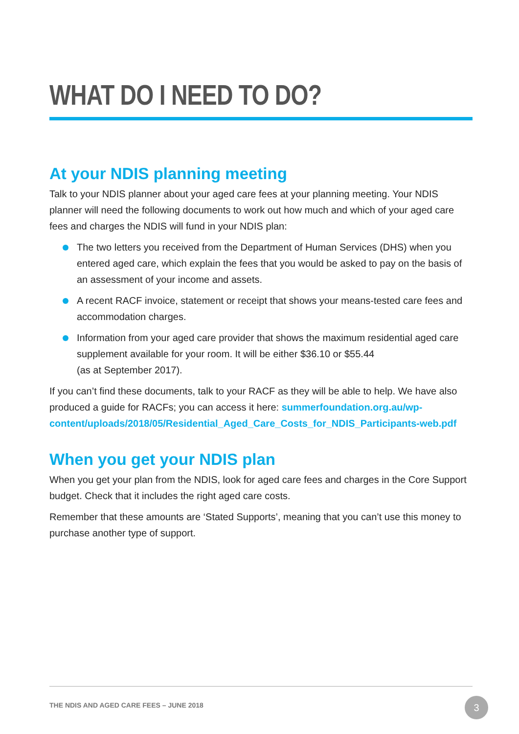WHAT DO I NEED TO DO?
At your NDIS planning meeting
Talk to your NDIS planner about your aged care fees at your planning meeting. Your NDIS planner will need the following documents to work out how much and which of your aged care fees and charges the NDIS will fund in your NDIS plan:
The two letters you received from the Department of Human Services (DHS) when you entered aged care, which explain the fees that you would be asked to pay on the basis of an assessment of your income and assets.
A recent RACF invoice, statement or receipt that shows your means-tested care fees and accommodation charges.
Information from your aged care provider that shows the maximum residential aged care supplement available for your room. It will be either $36.10 or $55.44
(as at September 2017).
If you can’t find these documents, talk to your RACF as they will be able to help. We have also produced a guide for RACFs; you can access it here: summerfoundation.org.au/wp-content/uploads/2018/05/Residential_Aged_Care_Costs_for_NDIS_Participants-web.pdf
When you get your NDIS plan
When you get your plan from the NDIS, look for aged care fees and charges in the Core Support budget. Check that it includes the right aged care costs.
Remember that these amounts are ‘Stated Supports’, meaning that you can’t use this money to purchase another type of support.
THE NDIS AND AGED CARE FEES – JUNE 2018
3